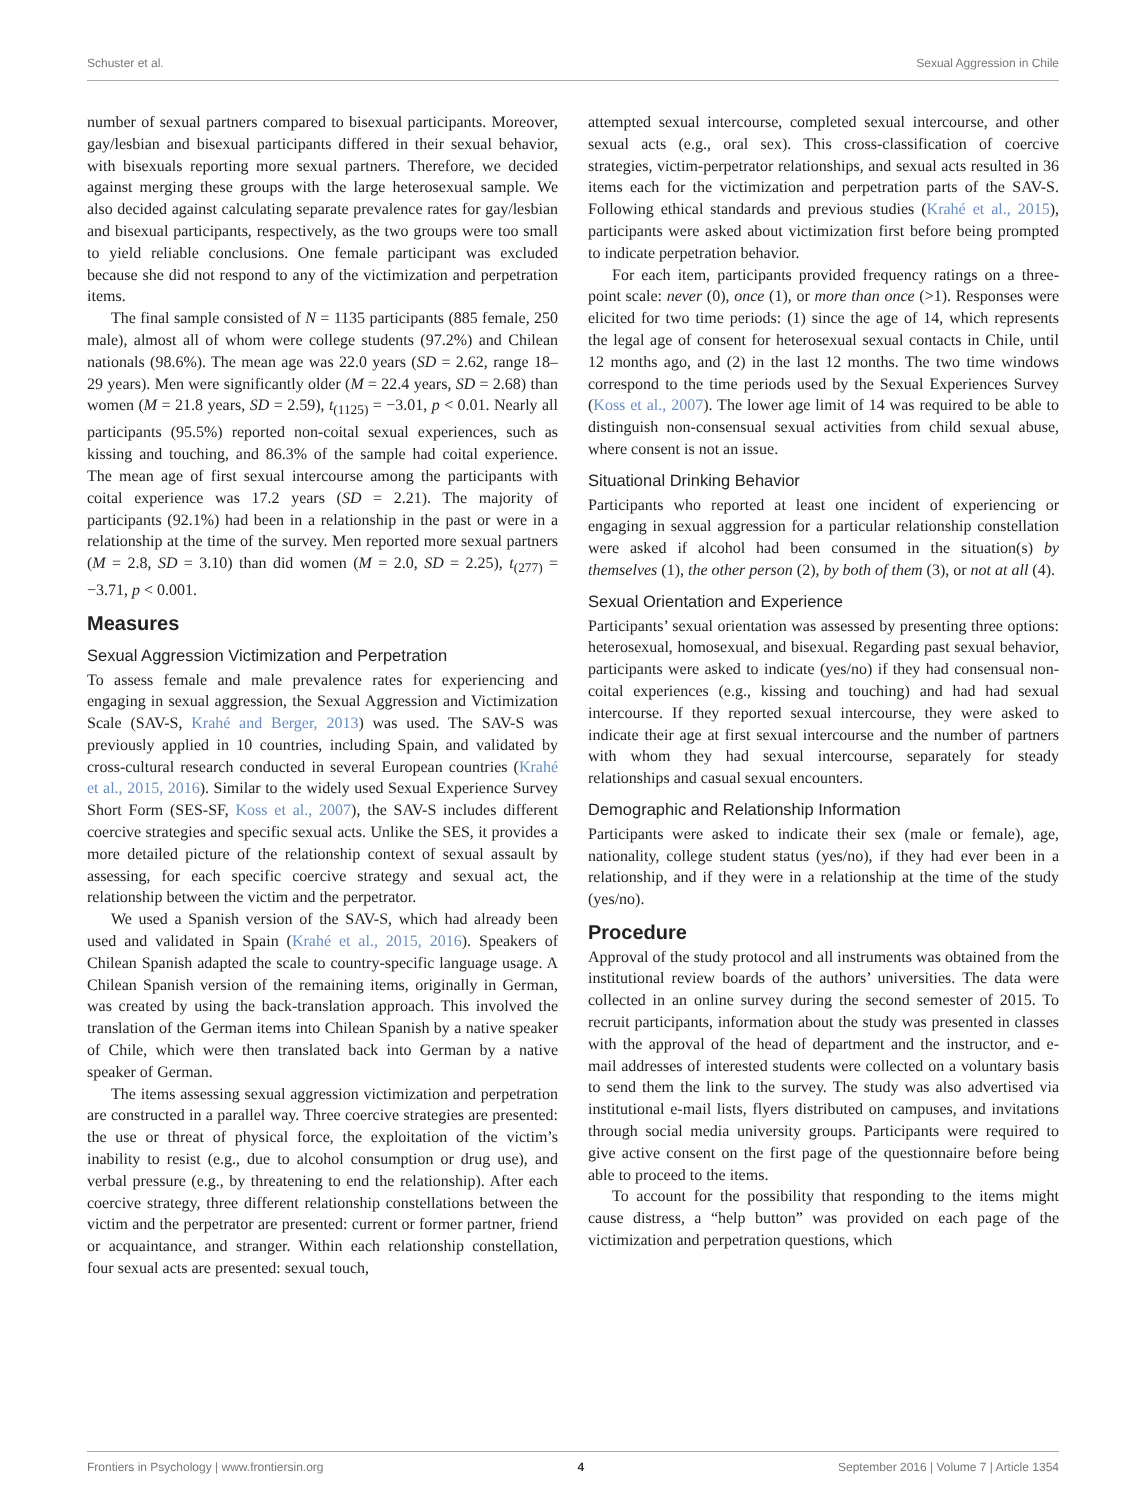Schuster et al. Sexual Aggression in Chile
number of sexual partners compared to bisexual participants. Moreover, gay/lesbian and bisexual participants differed in their sexual behavior, with bisexuals reporting more sexual partners. Therefore, we decided against merging these groups with the large heterosexual sample. We also decided against calculating separate prevalence rates for gay/lesbian and bisexual participants, respectively, as the two groups were too small to yield reliable conclusions. One female participant was excluded because she did not respond to any of the victimization and perpetration items.
The final sample consisted of N = 1135 participants (885 female, 250 male), almost all of whom were college students (97.2%) and Chilean nationals (98.6%). The mean age was 22.0 years (SD = 2.62, range 18–29 years). Men were significantly older (M = 22.4 years, SD = 2.68) than women (M = 21.8 years, SD = 2.59), t<sub>(1125)</sub> = −3.01, p < 0.01. Nearly all participants (95.5%) reported non-coital sexual experiences, such as kissing and touching, and 86.3% of the sample had coital experience. The mean age of first sexual intercourse among the participants with coital experience was 17.2 years (SD = 2.21). The majority of participants (92.1%) had been in a relationship in the past or were in a relationship at the time of the survey. Men reported more sexual partners (M = 2.8, SD = 3.10) than did women (M = 2.0, SD = 2.25), t<sub>(277)</sub> = −3.71, p < 0.001.
Measures
Sexual Aggression Victimization and Perpetration
To assess female and male prevalence rates for experiencing and engaging in sexual aggression, the Sexual Aggression and Victimization Scale (SAV-S, Krahé and Berger, 2013) was used. The SAV-S was previously applied in 10 countries, including Spain, and validated by cross-cultural research conducted in several European countries (Krahé et al., 2015, 2016). Similar to the widely used Sexual Experience Survey Short Form (SES-SF, Koss et al., 2007), the SAV-S includes different coercive strategies and specific sexual acts. Unlike the SES, it provides a more detailed picture of the relationship context of sexual assault by assessing, for each specific coercive strategy and sexual act, the relationship between the victim and the perpetrator.
We used a Spanish version of the SAV-S, which had already been used and validated in Spain (Krahé et al., 2015, 2016). Speakers of Chilean Spanish adapted the scale to country-specific language usage. A Chilean Spanish version of the remaining items, originally in German, was created by using the back-translation approach. This involved the translation of the German items into Chilean Spanish by a native speaker of Chile, which were then translated back into German by a native speaker of German.
The items assessing sexual aggression victimization and perpetration are constructed in a parallel way. Three coercive strategies are presented: the use or threat of physical force, the exploitation of the victim’s inability to resist (e.g., due to alcohol consumption or drug use), and verbal pressure (e.g., by threatening to end the relationship). After each coercive strategy, three different relationship constellations between the victim and the perpetrator are presented: current or former partner, friend or acquaintance, and stranger. Within each relationship constellation, four sexual acts are presented: sexual touch,
attempted sexual intercourse, completed sexual intercourse, and other sexual acts (e.g., oral sex). This cross-classification of coercive strategies, victim-perpetrator relationships, and sexual acts resulted in 36 items each for the victimization and perpetration parts of the SAV-S. Following ethical standards and previous studies (Krahé et al., 2015), participants were asked about victimization first before being prompted to indicate perpetration behavior.
For each item, participants provided frequency ratings on a three-point scale: never (0), once (1), or more than once (>1). Responses were elicited for two time periods: (1) since the age of 14, which represents the legal age of consent for heterosexual sexual contacts in Chile, until 12 months ago, and (2) in the last 12 months. The two time windows correspond to the time periods used by the Sexual Experiences Survey (Koss et al., 2007). The lower age limit of 14 was required to be able to distinguish non-consensual sexual activities from child sexual abuse, where consent is not an issue.
Situational Drinking Behavior
Participants who reported at least one incident of experiencing or engaging in sexual aggression for a particular relationship constellation were asked if alcohol had been consumed in the situation(s) by themselves (1), the other person (2), by both of them (3), or not at all (4).
Sexual Orientation and Experience
Participants’ sexual orientation was assessed by presenting three options: heterosexual, homosexual, and bisexual. Regarding past sexual behavior, participants were asked to indicate (yes/no) if they had consensual non-coital experiences (e.g., kissing and touching) and had had sexual intercourse. If they reported sexual intercourse, they were asked to indicate their age at first sexual intercourse and the number of partners with whom they had sexual intercourse, separately for steady relationships and casual sexual encounters.
Demographic and Relationship Information
Participants were asked to indicate their sex (male or female), age, nationality, college student status (yes/no), if they had ever been in a relationship, and if they were in a relationship at the time of the study (yes/no).
Procedure
Approval of the study protocol and all instruments was obtained from the institutional review boards of the authors’ universities. The data were collected in an online survey during the second semester of 2015. To recruit participants, information about the study was presented in classes with the approval of the head of department and the instructor, and e-mail addresses of interested students were collected on a voluntary basis to send them the link to the survey. The study was also advertised via institutional e-mail lists, flyers distributed on campuses, and invitations through social media university groups. Participants were required to give active consent on the first page of the questionnaire before being able to proceed to the items.
To account for the possibility that responding to the items might cause distress, a “help button” was provided on each page of the victimization and perpetration questions, which
Frontiers in Psychology | www.frontiersin.org 4 September 2016 | Volume 7 | Article 1354